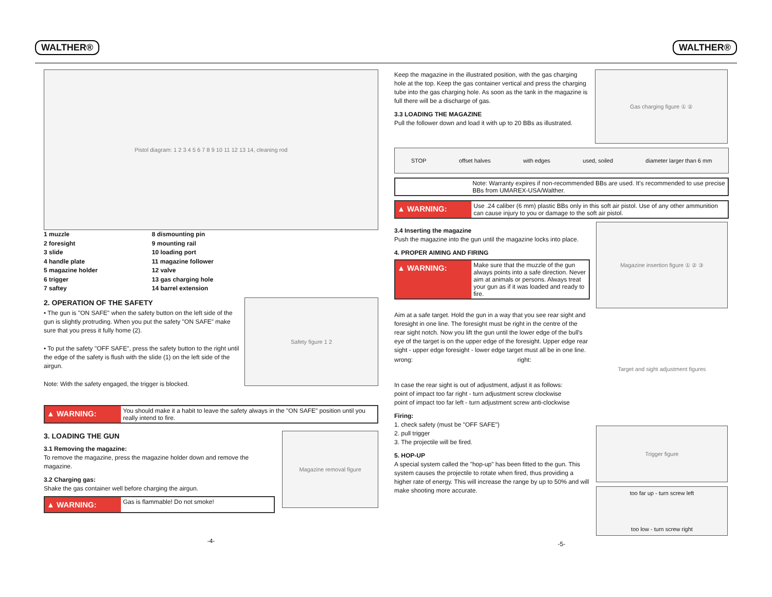WALTHER® WALTHER®
Pistol diagram: 1 2 3 4 5 6 7 8 9 10 11 12 13 14, cleaning rod
1 muzzle
8 dismounting pin
2 foresight
9 mounting rail
3 slide
10 loading port
4 handle plate
11 magazine follower
5 magazine holder
12 valve
6 trigger
13 gas charging hole
7 saftey
14 barrel extension
2. OPERATION OF THE SAFETY
• The gun is "ON SAFE" when the safety button on the left side of the gun is slightly protruding. When you put the safety "ON SAFE" make sure that you press it fully home (2).
• To put the safety "OFF SAFE", press the safety button to the right until the edge of the safety is flush with the slide (1) on the left side of the airgun.
Note: With the safety engaged, the trigger is blocked.
Safety figure 1 2
▲ WARNING:
You should make it a habit to leave the safety always in the "ON SAFE" position until you really intend to fire.
3. LOADING THE GUN
3.1 Removing the magazine:
To remove the magazine, press the magazine holder down and remove the magazine.
3.2 Charging gas:
Shake the gas container well before charging the airgun.
▲ WARNING:
Gas is flammable! Do not smoke!
Magazine removal figure
-4-
Keep the magazine in the illustrated position, with the gas charging hole at the top. Keep the gas container vertical and press the charging tube into the gas charging hole. As soon as the tank in the magazine is full there will be a discharge of gas.
3.3 LOADING THE MAGAZINE
Pull the follower down and load it with up to 20 BBs as illustrated.
Gas charging figure ① ②
STOP offset halves with edges used, soiled diameter larger than 6 mm
Note: Warranty expires if non-recommended BBs are used. It's recommended to use precise BBs from UMAREX-USA/Walther.
▲ WARNING:
Use .24 caliber (6 mm) plastic BBs only in this soft air pistol. Use of any other ammunition can cause injury to you or damage to the soft air pistol.
3.4 Inserting the magazine
Push the magazine into the gun until the magazine locks into place.
4. PROPER AIMING AND FIRING
▲ WARNING:
Make sure that the muzzle of the gun always points into a safe direction. Never aim at animals or persons. Always treat your gun as if it was loaded and ready to fire.
Aim at a safe target. Hold the gun in a way that you see rear sight and foresight in one line. The foresight must be right in the centre of the rear sight notch. Now you lift the gun until the lower edge of the bull's eye of the target is on the upper edge of the foresight. Upper edge rear sight - upper edge foresight - lower edge target must all be in one line.
wrong: right:
In case the rear sight is out of adjustment, adjust it as follows:
point of impact too far right - turn adjustment screw clockwise
point of impact too far left - turn adjustment screw anti-clockwise
Firing:
1. check safety (must be "OFF SAFE")
2. pull trigger
3. The projectile will be fired.
5. HOP-UP
A special system called the "hop-up" has been fitted to the gun. This system causes the projectile to rotate when fired, thus providing a higher rate of energy. This will increase the range by up to 50% and will make shooting more accurate.
Magazine insertion figure ① ② ③
Target and sight adjustment figures
Trigger figure
too far up - turn screw left
too low - turn screw right
-5-